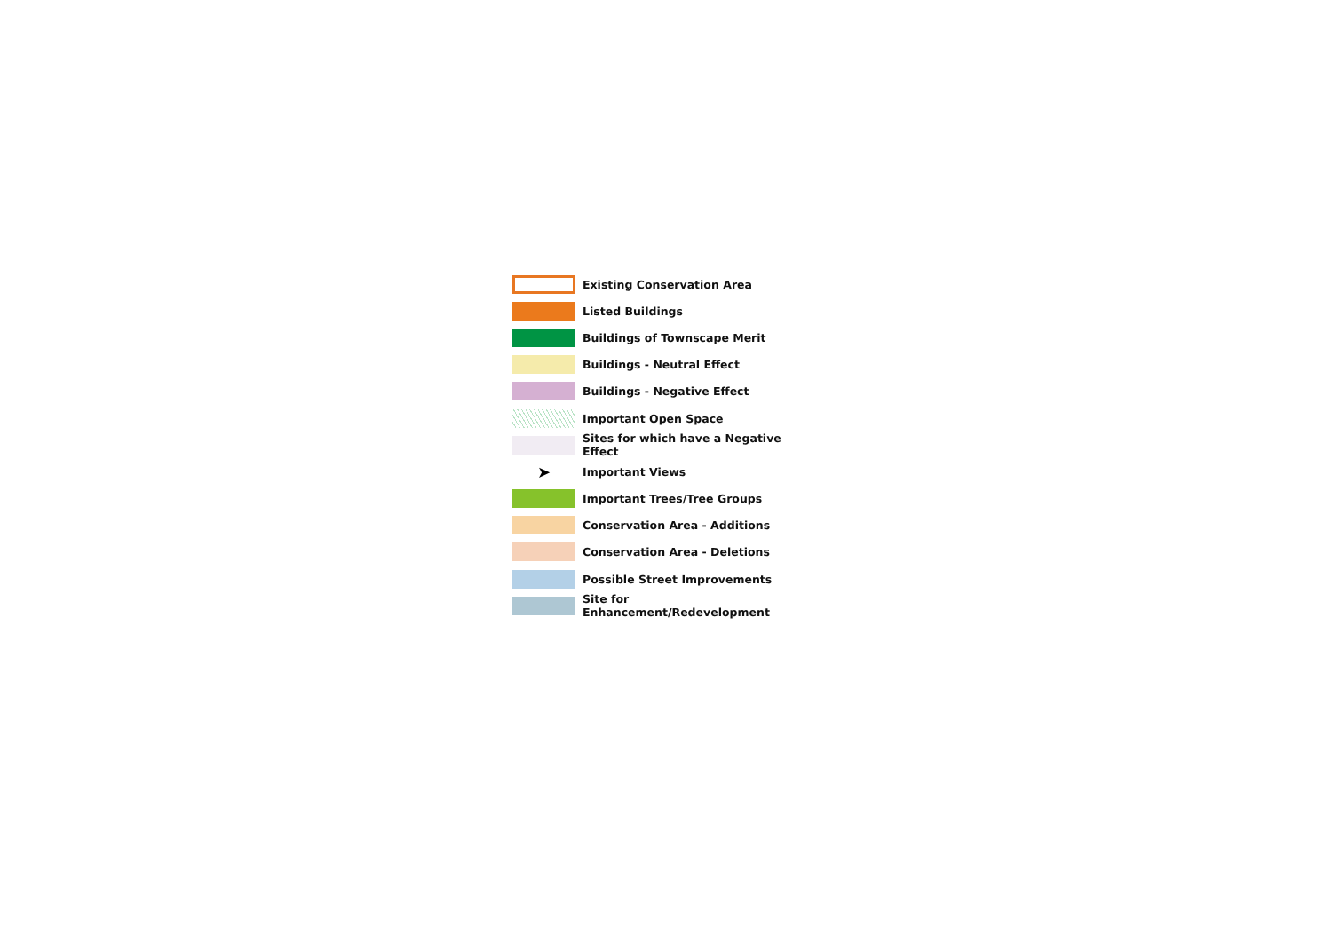Existing Conservation Area
Listed Buildings
Buildings of Townscape Merit
Buildings - Neutral Effect
Buildings - Negative Effect
Important Open Space
Sites for which have a Negative Effect
➤
Important Views
Important Trees/Tree Groups
Conservation Area - Additions
Conservation Area - Deletions
Possible Street Improvements
Site for Enhancement/Redevelopment